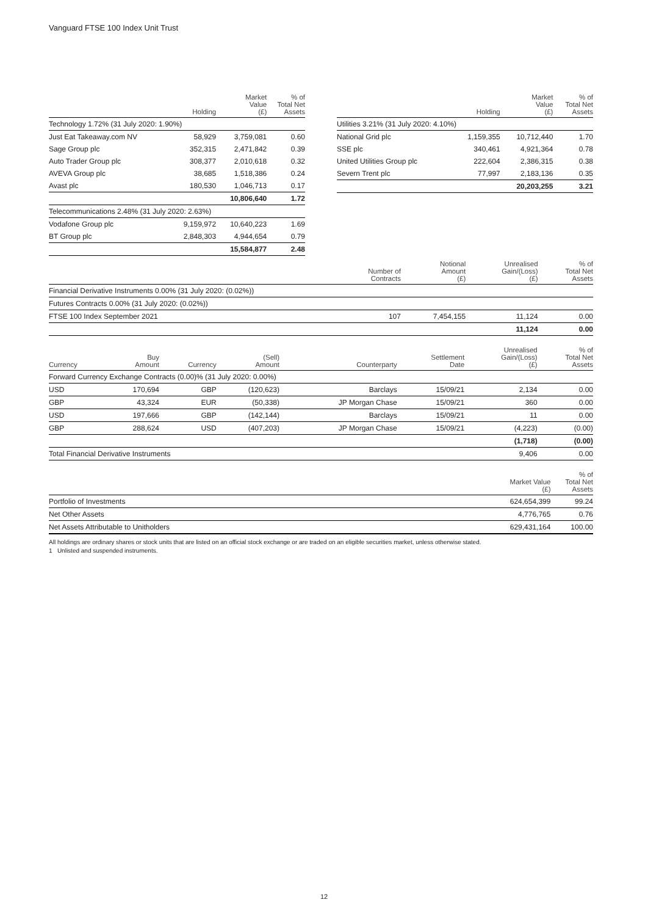Vanguard FTSE 100 Index Unit Trust
| | Holding | Market Value (£) | % of Total Net Assets |
| --- | --- | --- | --- |
| Technology 1.72% (31 July 2020: 1.90%) | | | |
| Just Eat Takeaway.com NV | 58,929 | 3,759,081 | 0.60 |
| Sage Group plc | 352,315 | 2,471,842 | 0.39 |
| Auto Trader Group plc | 308,377 | 2,010,618 | 0.32 |
| AVEVA Group plc | 38,685 | 1,518,386 | 0.24 |
| Avast plc | 180,530 | 1,046,713 | 0.17 |
| | | 10,806,640 | 1.72 |
| Telecommunications 2.48% (31 July 2020: 2.63%) | | | |
| Vodafone Group plc | 9,159,972 | 10,640,223 | 1.69 |
| BT Group plc | 2,848,303 | 4,944,654 | 0.79 |
| | | 15,584,877 | 2.48 |
| | Holding | Market Value (£) | % of Total Net Assets |
| --- | --- | --- | --- |
| Utilities 3.21% (31 July 2020: 4.10%) | | | |
| National Grid plc | 1,159,355 | 10,712,440 | 1.70 |
| SSE plc | 340,461 | 4,921,364 | 0.78 |
| United Utilities Group plc | 222,604 | 2,386,315 | 0.38 |
| Severn Trent plc | 77,997 | 2,183,136 | 0.35 |
| | | 20,203,255 | 3.21 |
| | Number of Contracts | Notional Amount (£) | Unrealised Gain/(Loss) (£) | % of Total Net Assets |
| --- | --- | --- | --- | --- |
| Financial Derivative Instruments 0.00% (31 July 2020: (0.02%)) | | | | |
| Futures Contracts 0.00% (31 July 2020: (0.02%)) | | | | |
| FTSE 100 Index September 2021 | 107 | 7,454,155 | 11,124 | 0.00 |
| | | | 11,124 | 0.00 |
| Currency | Buy Amount | Currency | (Sell) Amount | Counterparty | Settlement Date | Unrealised Gain/(Loss) (£) | % of Total Net Assets |
| --- | --- | --- | --- | --- | --- | --- | --- |
| Forward Currency Exchange Contracts (0.00)% (31 July 2020: 0.00%) | | | | | | | |
| USD | 170,694 | GBP | (120,623) | Barclays | 15/09/21 | 2,134 | 0.00 |
| GBP | 43,324 | EUR | (50,338) | JP Morgan Chase | 15/09/21 | 360 | 0.00 |
| USD | 197,666 | GBP | (142,144) | Barclays | 15/09/21 | 11 | 0.00 |
| GBP | 288,624 | USD | (407,203) | JP Morgan Chase | 15/09/21 | (4,223) | (0.00) |
| | | | | | | (1,718) | (0.00) |
| Total Financial Derivative Instruments | | | | | | 9,406 | 0.00 |
| | Market Value (£) | % of Total Net Assets |
| --- | --- | --- |
| Portfolio of Investments | 624,654,399 | 99.24 |
| Net Other Assets | 4,776,765 | 0.76 |
| Net Assets Attributable to Unitholders | 629,431,164 | 100.00 |
All holdings are ordinary shares or stock units that are listed on an official stock exchange or are traded on an eligible securities market, unless otherwise stated.
1 Unlisted and suspended instruments.
12